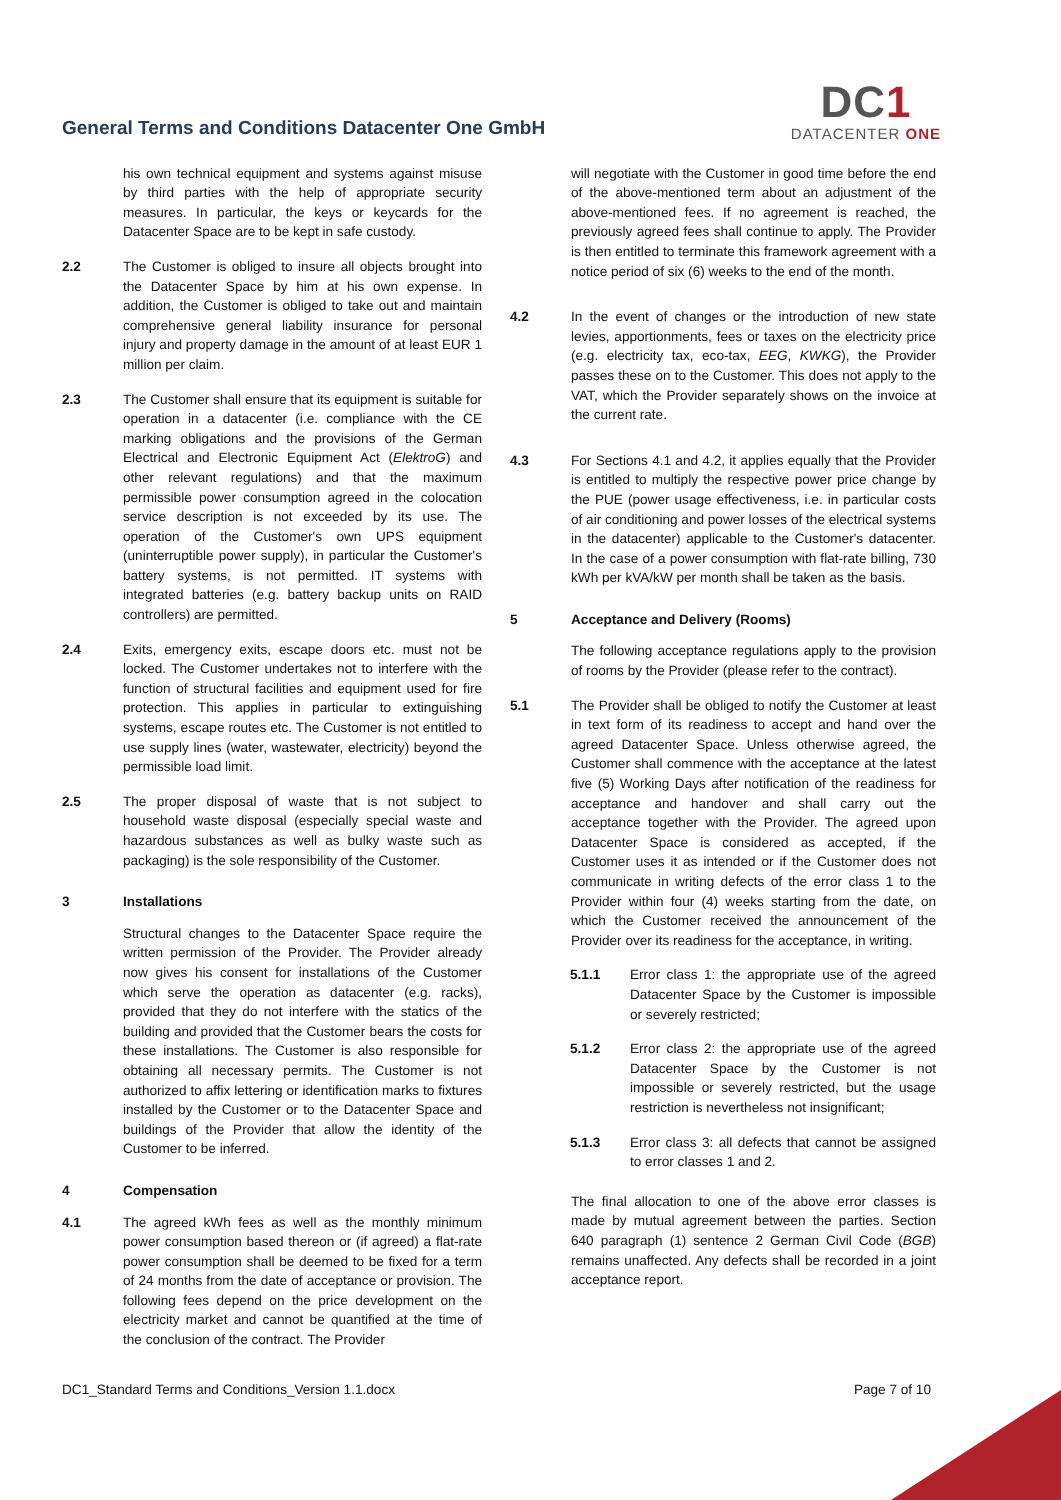General Terms and Conditions Datacenter One GmbH
DC1
DATACENTER ONE
his own technical equipment and systems against misuse by third parties with the help of appropriate security measures. In particular, the keys or keycards for the Datacenter Space are to be kept in safe custody.
2.2 The Customer is obliged to insure all objects brought into the Datacenter Space by him at his own expense. In addition, the Customer is obliged to take out and maintain comprehensive general liability insurance for personal injury and property damage in the amount of at least EUR 1 million per claim.
2.3 The Customer shall ensure that its equipment is suitable for operation in a datacenter (i.e. compliance with the CE marking obligations and the provisions of the German Electrical and Electronic Equipment Act (ElektroG) and other relevant regulations) and that the maximum permissible power consumption agreed in the colocation service description is not exceeded by its use. The operation of the Customer's own UPS equipment (uninterruptible power supply), in particular the Customer's battery systems, is not permitted. IT systems with integrated batteries (e.g. battery backup units on RAID controllers) are permitted.
2.4 Exits, emergency exits, escape doors etc. must not be locked. The Customer undertakes not to interfere with the function of structural facilities and equipment used for fire protection. This applies in particular to extinguishing systems, escape routes etc. The Customer is not entitled to use supply lines (water, wastewater, electricity) beyond the permissible load limit.
2.5 The proper disposal of waste that is not subject to household waste disposal (especially special waste and hazardous substances as well as bulky waste such as packaging) is the sole responsibility of the Customer.
3 Installations
Structural changes to the Datacenter Space require the written permission of the Provider. The Provider already now gives his consent for installations of the Customer which serve the operation as datacenter (e.g. racks), provided that they do not interfere with the statics of the building and provided that the Customer bears the costs for these installations. The Customer is also responsible for obtaining all necessary permits. The Customer is not authorized to affix lettering or identification marks to fixtures installed by the Customer or to the Datacenter Space and buildings of the Provider that allow the identity of the Customer to be inferred.
4 Compensation
4.1 The agreed kWh fees as well as the monthly minimum power consumption based thereon or (if agreed) a flat-rate power consumption shall be deemed to be fixed for a term of 24 months from the date of acceptance or provision. The following fees depend on the price development on the electricity market and cannot be quantified at the time of the conclusion of the contract. The Provider
will negotiate with the Customer in good time before the end of the above-mentioned term about an adjustment of the above-mentioned fees. If no agreement is reached, the previously agreed fees shall continue to apply. The Provider is then entitled to terminate this framework agreement with a notice period of six (6) weeks to the end of the month.
4.2 In the event of changes or the introduction of new state levies, apportionments, fees or taxes on the electricity price (e.g. electricity tax, eco-tax, EEG, KWKG), the Provider passes these on to the Customer. This does not apply to the VAT, which the Provider separately shows on the invoice at the current rate.
4.3 For Sections 4.1 and 4.2, it applies equally that the Provider is entitled to multiply the respective power price change by the PUE (power usage effectiveness, i.e. in particular costs of air conditioning and power losses of the electrical systems in the datacenter) applicable to the Customer's datacenter. In the case of a power consumption with flat-rate billing, 730 kWh per kVA/kW per month shall be taken as the basis.
5 Acceptance and Delivery (Rooms)
The following acceptance regulations apply to the provision of rooms by the Provider (please refer to the contract).
5.1 The Provider shall be obliged to notify the Customer at least in text form of its readiness to accept and hand over the agreed Datacenter Space. Unless otherwise agreed, the Customer shall commence with the acceptance at the latest five (5) Working Days after notification of the readiness for acceptance and handover and shall carry out the acceptance together with the Provider. The agreed upon Datacenter Space is considered as accepted, if the Customer uses it as intended or if the Customer does not communicate in writing defects of the error class 1 to the Provider within four (4) weeks starting from the date, on which the Customer received the announcement of the Provider over its readiness for the acceptance, in writing.
5.1.1 Error class 1: the appropriate use of the agreed Datacenter Space by the Customer is impossible or severely restricted;
5.1.2 Error class 2: the appropriate use of the agreed Datacenter Space by the Customer is not impossible or severely restricted, but the usage restriction is nevertheless not insignificant;
5.1.3 Error class 3: all defects that cannot be assigned to error classes 1 and 2.
The final allocation to one of the above error classes is made by mutual agreement between the parties. Section 640 paragraph (1) sentence 2 German Civil Code (BGB) remains unaffected. Any defects shall be recorded in a joint acceptance report.
DC1_Standard Terms and Conditions_Version 1.1.docx Page 7 of 10